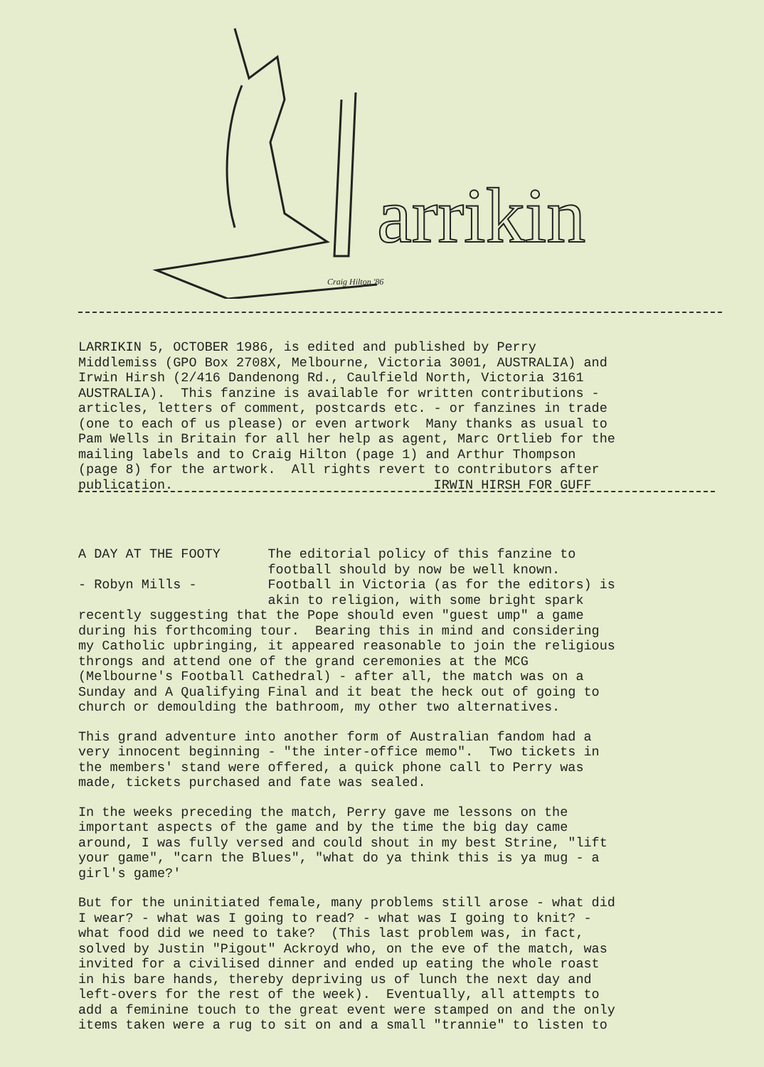arrikin
Craig Hilton '86
LARRIKIN 5, OCTOBER 1986, is edited and published by Perry Middlemiss (GPO Box 2708X, Melbourne, Victoria 3001, AUSTRALIA) and Irwin Hirsh (2/416 Dandenong Rd., Caulfield North, Victoria 3161 AUSTRALIA). This fanzine is available for written contributions - articles, letters of comment, postcards etc. - or fanzines in trade (one to each of us please) or even artwork Many thanks as usual to Pam Wells in Britain for all her help as agent, Marc Ortlieb for the mailing labels and to Craig Hilton (page 1) and Arthur Thompson (page 8) for the artwork. All rights revert to contributors after publication. IRWIN HIRSH FOR GUFF
A DAY AT THE FOOTY The editorial policy of this fanzine to football should by now be well known. - Robyn Mills - Football in Victoria (as for the editors) is akin to religion, with some bright spark recently suggesting that the Pope should even "guest ump" a game during his forthcoming tour. Bearing this in mind and considering my Catholic upbringing, it appeared reasonable to join the religious throngs and attend one of the grand ceremonies at the MCG (Melbourne's Football Cathedral) - after all, the match was on a Sunday and A Qualifying Final and it beat the heck out of going to church or demoulding the bathroom, my other two alternatives.
This grand adventure into another form of Australian fandom had a very innocent beginning - "the inter-office memo". Two tickets in the members' stand were offered, a quick phone call to Perry was made, tickets purchased and fate was sealed.
In the weeks preceding the match, Perry gave me lessons on the important aspects of the game and by the time the big day came around, I was fully versed and could shout in my best Strine, "lift your game", "carn the Blues", "what do ya think this is ya mug - a girl's game?'
But for the uninitiated female, many problems still arose - what did I wear? - what was I going to read? - what was I going to knit? - what food did we need to take? (This last problem was, in fact, solved by Justin "Pigout" Ackroyd who, on the eve of the match, was invited for a civilised dinner and ended up eating the whole roast in his bare hands, thereby depriving us of lunch the next day and left-overs for the rest of the week). Eventually, all attempts to add a feminine touch to the great event were stamped on and the only items taken were a rug to sit on and a small "trannie" to listen to